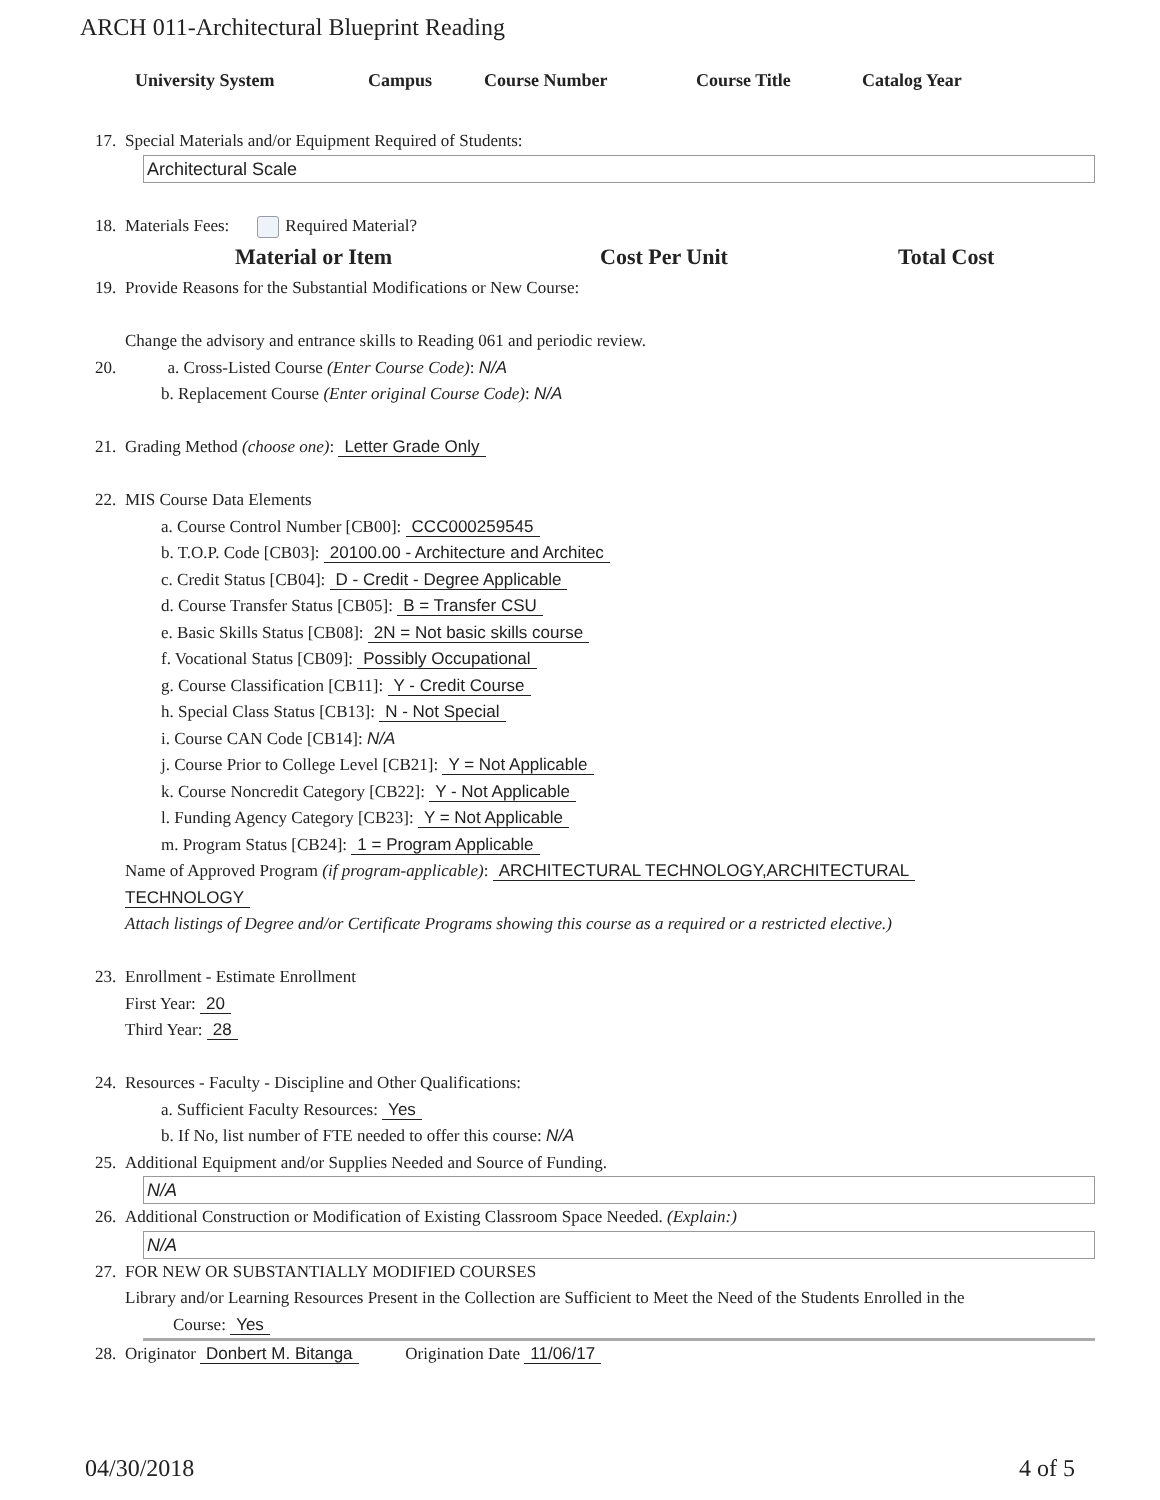ARCH 011-Architectural Blueprint Reading
University System Campus Course Number Course Title Catalog Year
17. Special Materials and/or Equipment Required of Students:
Architectural Scale
18. Materials Fees: Required Material?
Material or Item Cost Per Unit Total Cost
19. Provide Reasons for the Substantial Modifications or New Course:
Change the advisory and entrance skills to Reading 061 and periodic review.
20. a. Cross-Listed Course (Enter Course Code): N/A
b. Replacement Course (Enter original Course Code): N/A
21. Grading Method (choose one): Letter Grade Only
22. MIS Course Data Elements
a. Course Control Number [CB00]: CCC000259545
b. T.O.P. Code [CB03]: 20100.00 - Architecture and Architec
c. Credit Status [CB04]: D - Credit - Degree Applicable
d. Course Transfer Status [CB05]: B = Transfer CSU
e. Basic Skills Status [CB08]: 2N = Not basic skills course
f. Vocational Status [CB09]: Possibly Occupational
g. Course Classification [CB11]: Y - Credit Course
h. Special Class Status [CB13]: N - Not Special
i. Course CAN Code [CB14]: N/A
j. Course Prior to College Level [CB21]: Y = Not Applicable
k. Course Noncredit Category [CB22]: Y - Not Applicable
l. Funding Agency Category [CB23]: Y = Not Applicable
m. Program Status [CB24]: 1 = Program Applicable
Name of Approved Program (if program-applicable): ARCHITECTURAL TECHNOLOGY,ARCHITECTURAL
TECHNOLOGY
Attach listings of Degree and/or Certificate Programs showing this course as a required or a restricted elective.)
23. Enrollment - Estimate Enrollment
First Year: 20
Third Year: 28
24. Resources - Faculty - Discipline and Other Qualifications:
a. Sufficient Faculty Resources: Yes
b. If No, list number of FTE needed to offer this course: N/A
25. Additional Equipment and/or Supplies Needed and Source of Funding.
N/A
26. Additional Construction or Modification of Existing Classroom Space Needed. (Explain:)
N/A
27. FOR NEW OR SUBSTANTIALLY MODIFIED COURSES
Library and/or Learning Resources Present in the Collection are Sufficient to Meet the Need of the Students Enrolled in the
Course: Yes
28. Originator Donbert M. Bitanga Origination Date 11/06/17
04/30/2018 4 of 5